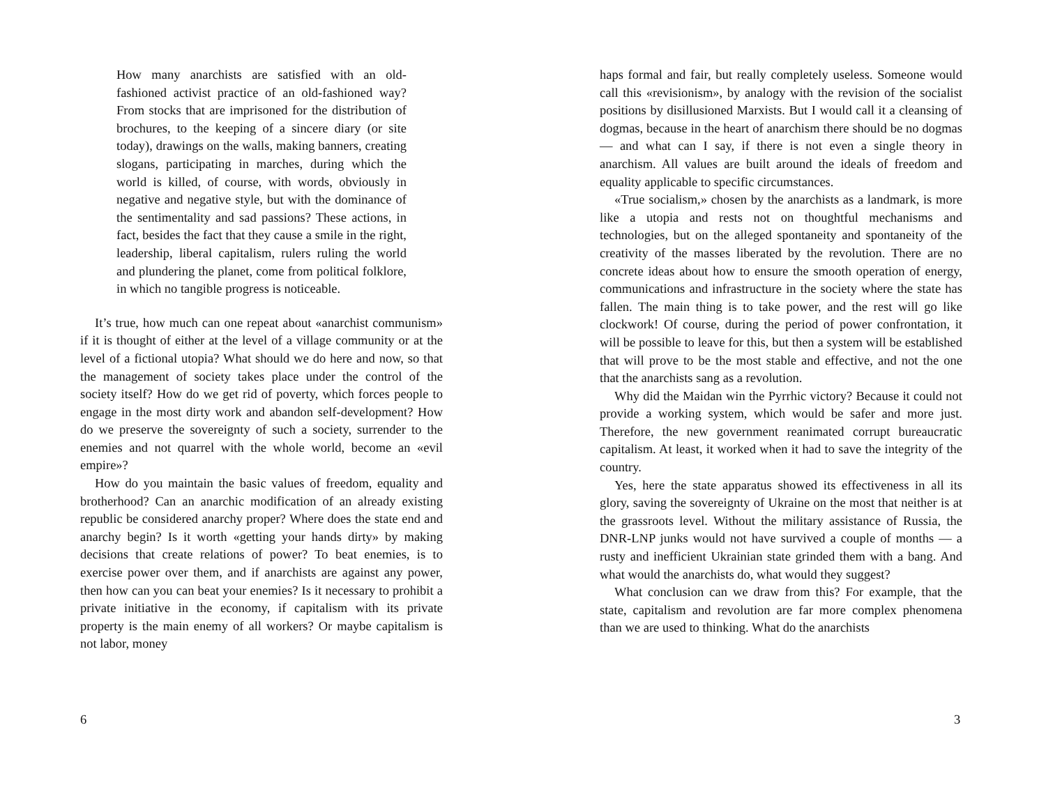How many anarchists are satisfied with an old-fashioned activist practice of an old-fashioned way? From stocks that are imprisoned for the distribution of brochures, to the keeping of a sincere diary (or site today), drawings on the walls, making banners, creating slogans, participating in marches, during which the world is killed, of course, with words, obviously in negative and negative style, but with the dominance of the sentimentality and sad passions? These actions, in fact, besides the fact that they cause a smile in the right, leadership, liberal capitalism, rulers ruling the world and plundering the planet, come from political folklore, in which no tangible progress is noticeable.
It’s true, how much can one repeat about «anarchist communism» if it is thought of either at the level of a village community or at the level of a fictional utopia? What should we do here and now, so that the management of society takes place under the control of the society itself? How do we get rid of poverty, which forces people to engage in the most dirty work and abandon self-development? How do we preserve the sovereignty of such a society, surrender to the enemies and not quarrel with the whole world, become an «evil empire»?
How do you maintain the basic values of freedom, equality and brotherhood? Can an anarchic modification of an already existing republic be considered anarchy proper? Where does the state end and anarchy begin? Is it worth «getting your hands dirty» by making decisions that create relations of power? To beat enemies, is to exercise power over them, and if anarchists are against any power, then how can you can beat your enemies? Is it necessary to prohibit a private initiative in the economy, if capitalism with its private property is the main enemy of all workers? Or maybe capitalism is not labor, money
6
haps formal and fair, but really completely useless. Someone would call this «revisionism», by analogy with the revision of the socialist positions by disillusioned Marxists. But I would call it a cleansing of dogmas, because in the heart of anarchism there should be no dogmas — and what can I say, if there is not even a single theory in anarchism. All values are built around the ideals of freedom and equality applicable to specific circumstances.
«True socialism,» chosen by the anarchists as a landmark, is more like a utopia and rests not on thoughtful mechanisms and technologies, but on the alleged spontaneity and spontaneity of the creativity of the masses liberated by the revolution. There are no concrete ideas about how to ensure the smooth operation of energy, communications and infrastructure in the society where the state has fallen. The main thing is to take power, and the rest will go like clockwork! Of course, during the period of power confrontation, it will be possible to leave for this, but then a system will be established that will prove to be the most stable and effective, and not the one that the anarchists sang as a revolution.
Why did the Maidan win the Pyrrhic victory? Because it could not provide a working system, which would be safer and more just. Therefore, the new government reanimated corrupt bureaucratic capitalism. At least, it worked when it had to save the integrity of the country.
Yes, here the state apparatus showed its effectiveness in all its glory, saving the sovereignty of Ukraine on the most that neither is at the grassroots level. Without the military assistance of Russia, the DNR-LNP junks would not have survived a couple of months — a rusty and inefficient Ukrainian state grinded them with a bang. And what would the anarchists do, what would they suggest?
What conclusion can we draw from this? For example, that the state, capitalism and revolution are far more complex phenomena than we are used to thinking. What do the anarchists
3